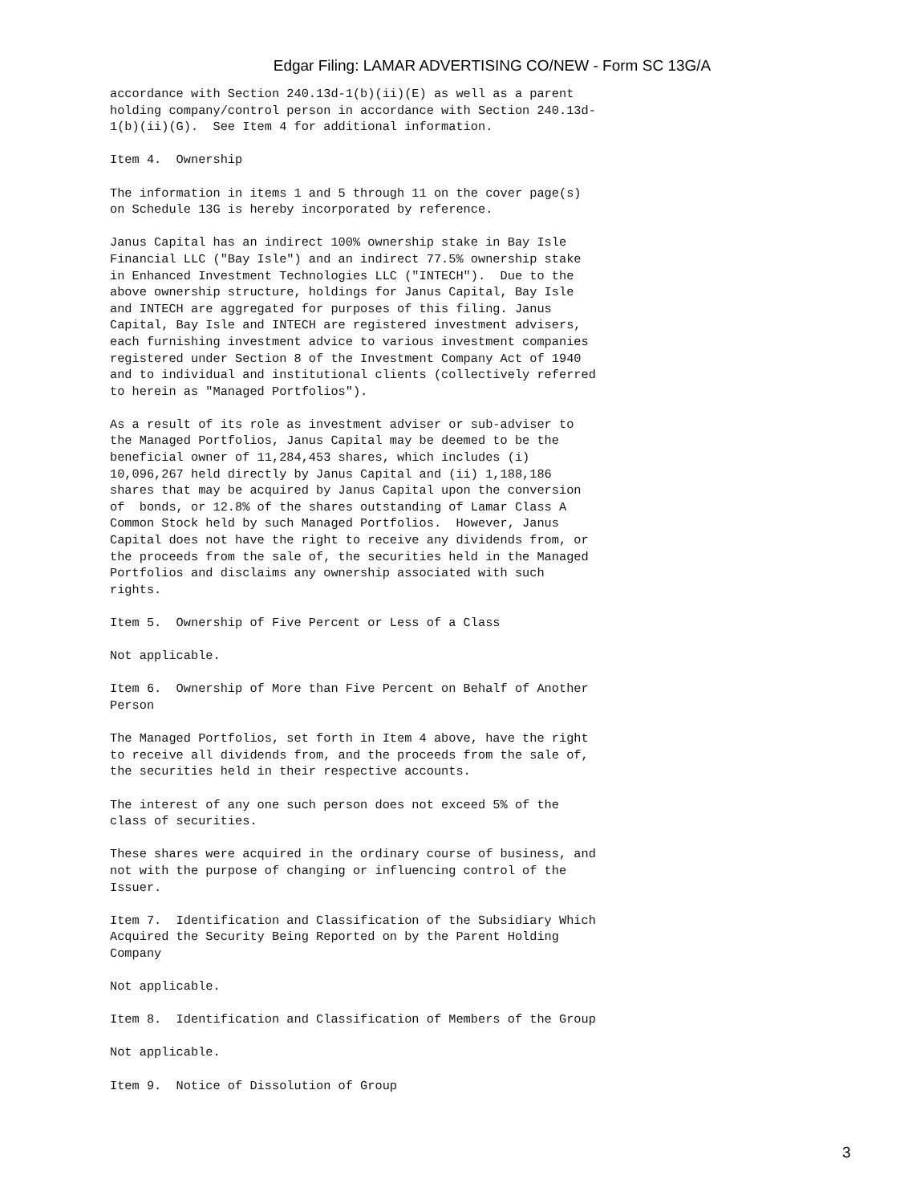Edgar Filing: LAMAR ADVERTISING CO/NEW - Form SC 13G/A
accordance with Section 240.13d-1(b)(ii)(E) as well as a parent
holding company/control person in accordance with Section 240.13d-
1(b)(ii)(G).  See Item 4 for additional information.

Item 4.  Ownership

The information in items 1 and 5 through 11 on the cover page(s)
on Schedule 13G is hereby incorporated by reference.

Janus Capital has an indirect 100% ownership stake in Bay Isle
Financial LLC ("Bay Isle") and an indirect 77.5% ownership stake
in Enhanced Investment Technologies LLC ("INTECH").  Due to the
above ownership structure, holdings for Janus Capital, Bay Isle
and INTECH are aggregated for purposes of this filing. Janus
Capital, Bay Isle and INTECH are registered investment advisers,
each furnishing investment advice to various investment companies
registered under Section 8 of the Investment Company Act of 1940
and to individual and institutional clients (collectively referred
to herein as "Managed Portfolios").

As a result of its role as investment adviser or sub-adviser to
the Managed Portfolios, Janus Capital may be deemed to be the
beneficial owner of 11,284,453 shares, which includes (i)
10,096,267 held directly by Janus Capital and (ii) 1,188,186
shares that may be acquired by Janus Capital upon the conversion
of  bonds, or 12.8% of the shares outstanding of Lamar Class A
Common Stock held by such Managed Portfolios.  However, Janus
Capital does not have the right to receive any dividends from, or
the proceeds from the sale of, the securities held in the Managed
Portfolios and disclaims any ownership associated with such
rights.

Item 5.  Ownership of Five Percent or Less of a Class

Not applicable.

Item 6.  Ownership of More than Five Percent on Behalf of Another
Person

The Managed Portfolios, set forth in Item 4 above, have the right
to receive all dividends from, and the proceeds from the sale of,
the securities held in their respective accounts.

The interest of any one such person does not exceed 5% of the
class of securities.

These shares were acquired in the ordinary course of business, and
not with the purpose of changing or influencing control of the
Issuer.

Item 7.  Identification and Classification of the Subsidiary Which
Acquired the Security Being Reported on by the Parent Holding
Company

Not applicable.

Item 8.  Identification and Classification of Members of the Group

Not applicable.

Item 9.  Notice of Dissolution of Group
3